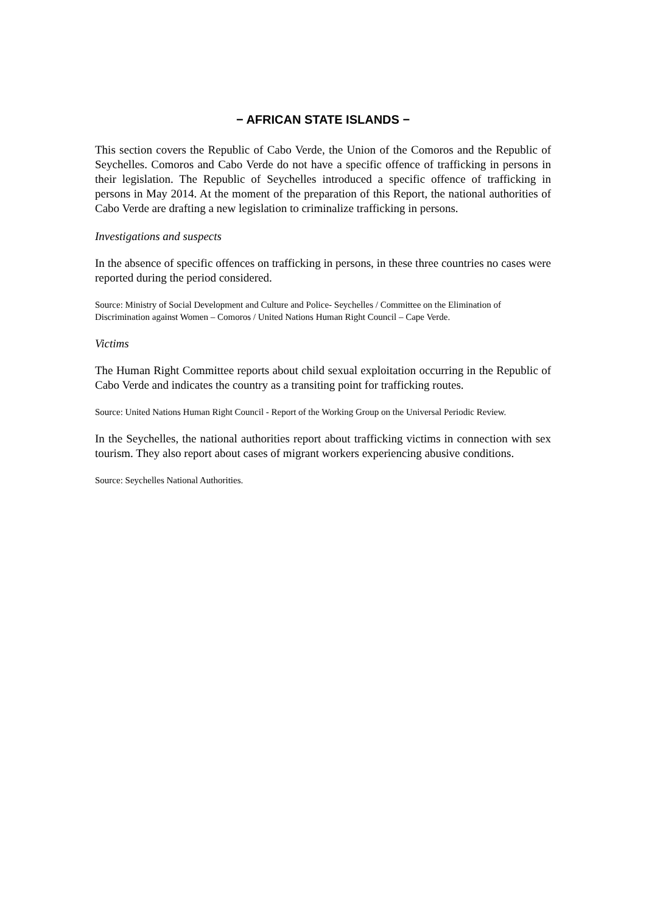− AFRICAN STATE ISLANDS −
This section covers the Republic of Cabo Verde, the Union of the Comoros and the Republic of Seychelles. Comoros and Cabo Verde do not have a specific offence of trafficking in persons in their legislation. The Republic of Seychelles introduced a specific offence of trafficking in persons in May 2014. At the moment of the preparation of this Report, the national authorities of Cabo Verde are drafting a new legislation to criminalize trafficking in persons.
Investigations and suspects
In the absence of specific offences on trafficking in persons, in these three countries no cases were reported during the period considered.
Source: Ministry of Social Development and Culture and Police- Seychelles / Committee on the Elimination of Discrimination against Women – Comoros / United Nations Human Right Council – Cape Verde.
Victims
The Human Right Committee reports about child sexual exploitation occurring in the Republic of Cabo Verde and indicates the country as a transiting point for trafficking routes.
Source: United Nations Human Right Council - Report of the Working Group on the Universal Periodic Review.
In the Seychelles, the national authorities report about trafficking victims in connection with sex tourism. They also report about cases of migrant workers experiencing abusive conditions.
Source: Seychelles National Authorities.